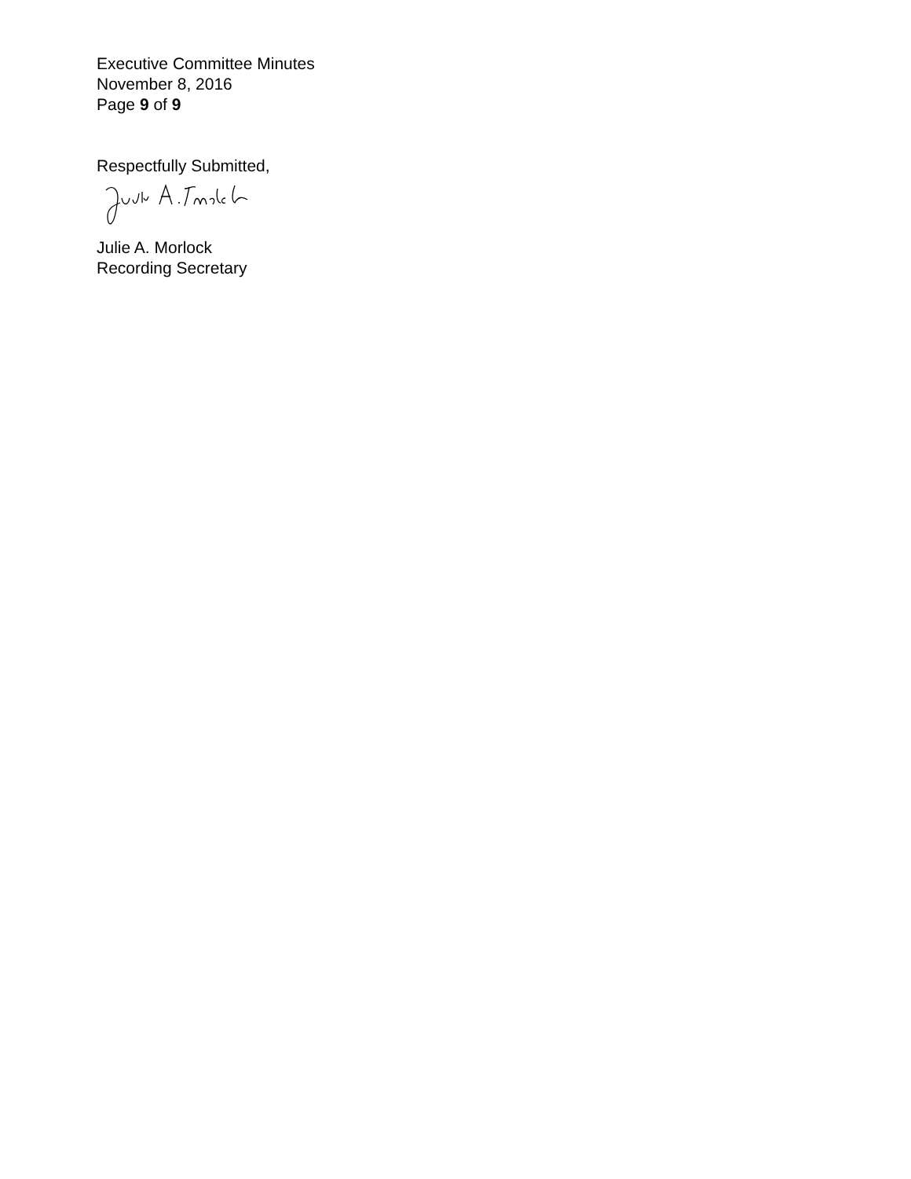Executive Committee Minutes
November 8, 2016
Page 9 of 9
Respectfully Submitted,
Julie A. Morlock
Recording Secretary